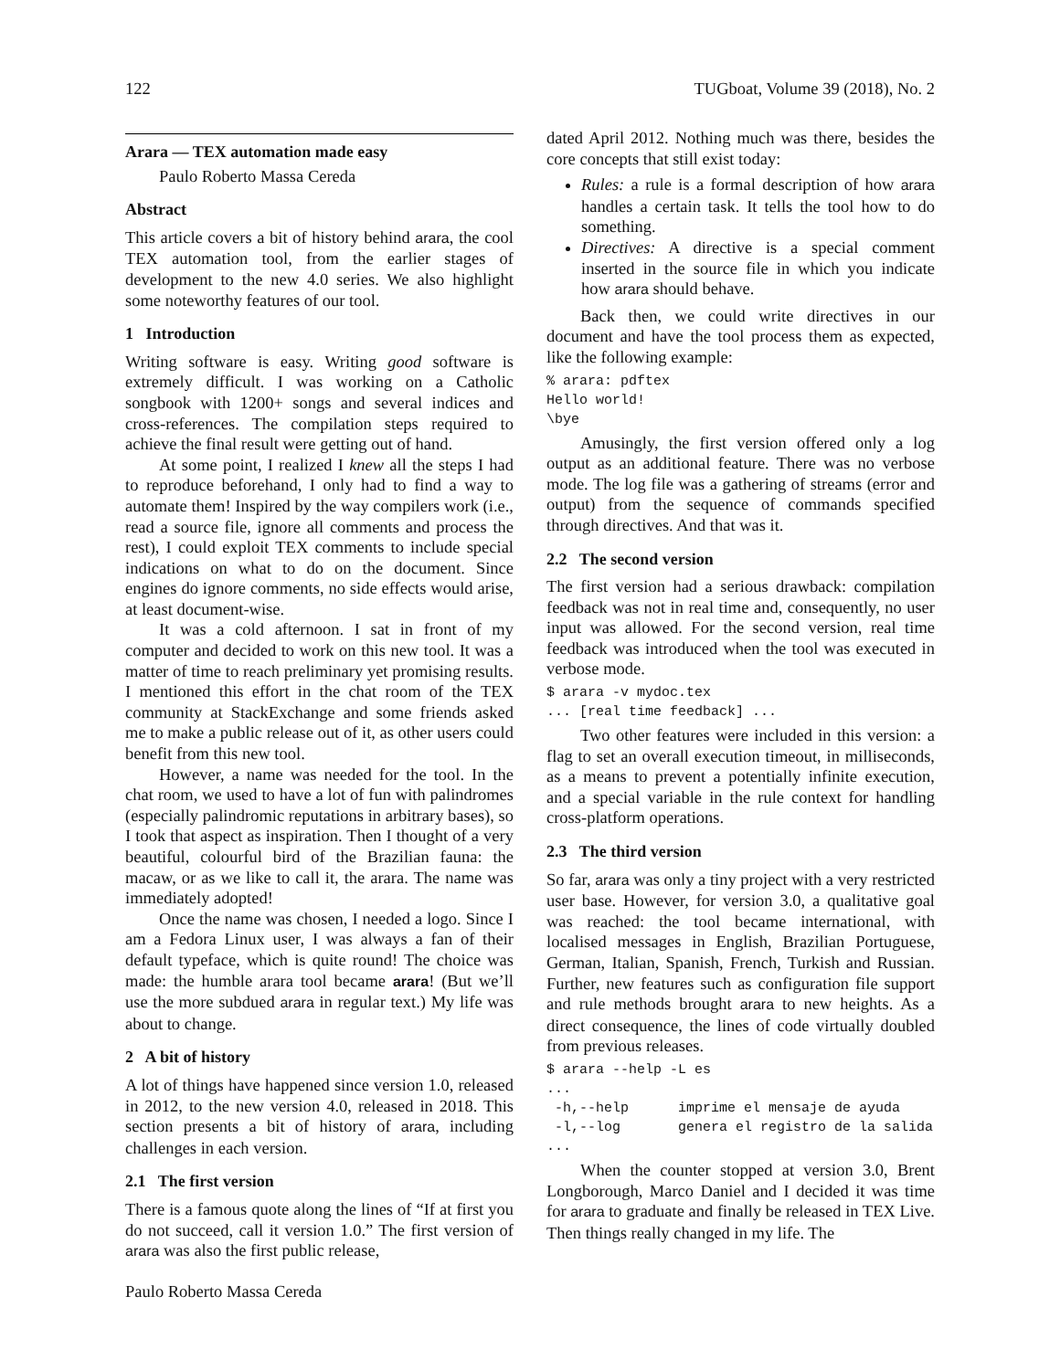122 TUGboat, Volume 39 (2018), No. 2
Arara — TEX automation made easy
Paulo Roberto Massa Cereda
Abstract
This article covers a bit of history behind arara, the cool TEX automation tool, from the earlier stages of development to the new 4.0 series. We also highlight some noteworthy features of our tool.
1 Introduction
Writing software is easy. Writing good software is extremely difficult. I was working on a Catholic songbook with 1200+ songs and several indices and cross-references. The compilation steps required to achieve the final result were getting out of hand.
At some point, I realized I knew all the steps I had to reproduce beforehand, I only had to find a way to automate them! Inspired by the way compilers work (i.e., read a source file, ignore all comments and process the rest), I could exploit TEX comments to include special indications on what to do on the document. Since engines do ignore comments, no side effects would arise, at least document-wise.
It was a cold afternoon. I sat in front of my computer and decided to work on this new tool. It was a matter of time to reach preliminary yet promising results. I mentioned this effort in the chat room of the TEX community at StackExchange and some friends asked me to make a public release out of it, as other users could benefit from this new tool.
However, a name was needed for the tool. In the chat room, we used to have a lot of fun with palindromes (especially palindromic reputations in arbitrary bases), so I took that aspect as inspiration. Then I thought of a very beautiful, colourful bird of the Brazilian fauna: the macaw, or as we like to call it, the arara. The name was immediately adopted!
Once the name was chosen, I needed a logo. Since I am a Fedora Linux user, I was always a fan of their default typeface, which is quite round! The choice was made: the humble arara tool became arara! (But we’ll use the more subdued arara in regular text.) My life was about to change.
2 A bit of history
A lot of things have happened since version 1.0, released in 2012, to the new version 4.0, released in 2018. This section presents a bit of history of arara, including challenges in each version.
2.1 The first version
There is a famous quote along the lines of “If at first you do not succeed, call it version 1.0.” The first version of arara was also the first public release,
dated April 2012. Nothing much was there, besides the core concepts that still exist today:
Rules: a rule is a formal description of how arara handles a certain task. It tells the tool how to do something.
Directives: A directive is a special comment inserted in the source file in which you indicate how arara should behave.
Back then, we could write directives in our document and have the tool process them as expected, like the following example:
% arara: pdftex
Hello world!
\bye
Amusingly, the first version offered only a log output as an additional feature. There was no verbose mode. The log file was a gathering of streams (error and output) from the sequence of commands specified through directives. And that was it.
2.2 The second version
The first version had a serious drawback: compilation feedback was not in real time and, consequently, no user input was allowed. For the second version, real time feedback was introduced when the tool was executed in verbose mode.
$ arara -v mydoc.tex
... [real time feedback] ...
Two other features were included in this version: a flag to set an overall execution timeout, in milliseconds, as a means to prevent a potentially infinite execution, and a special variable in the rule context for handling cross-platform operations.
2.3 The third version
So far, arara was only a tiny project with a very restricted user base. However, for version 3.0, a qualitative goal was reached: the tool became international, with localised messages in English, Brazilian Portuguese, German, Italian, Spanish, French, Turkish and Russian. Further, new features such as configuration file support and rule methods brought arara to new heights. As a direct consequence, the lines of code virtually doubled from previous releases.
$ arara --help -L es
...
 -h,--help      imprime el mensaje de ayuda
 -l,--log       genera el registro de la salida
...
When the counter stopped at version 3.0, Brent Longborough, Marco Daniel and I decided it was time for arara to graduate and finally be released in TEX Live. Then things really changed in my life. The
Paulo Roberto Massa Cereda